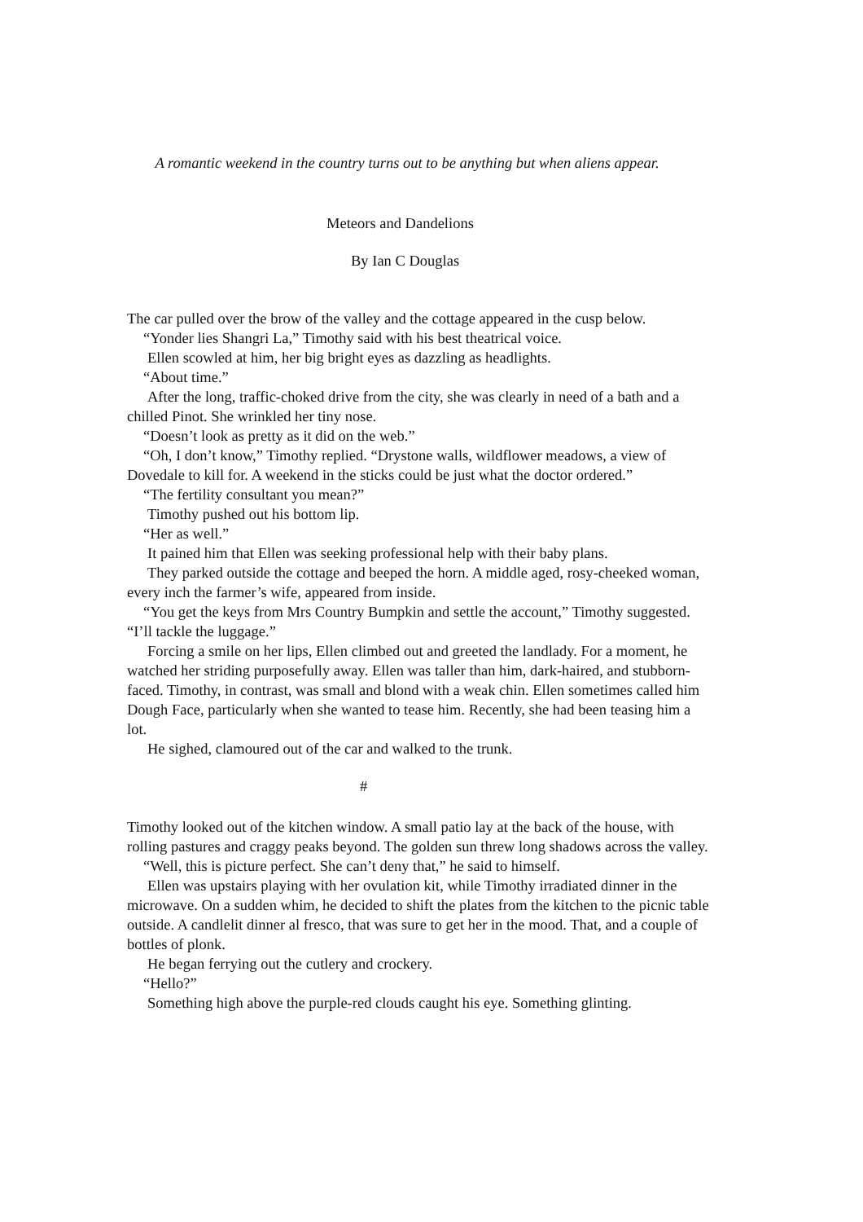A romantic weekend in the country turns out to be anything but when aliens appear.
Meteors and Dandelions
By Ian C Douglas
The car pulled over the brow of the valley and the cottage appeared in the cusp below.
“Yonder lies Shangri La,” Timothy said with his best theatrical voice.
Ellen scowled at him, her big bright eyes as dazzling as headlights.
“About time.”
After the long, traffic-choked drive from the city, she was clearly in need of a bath and a chilled Pinot. She wrinkled her tiny nose.
“Doesn’t look as pretty as it did on the web.”
“Oh, I don’t know,” Timothy replied. “Drystone walls, wildflower meadows, a view of Dovedale to kill for. A weekend in the sticks could be just what the doctor ordered.”
“The fertility consultant you mean?”
Timothy pushed out his bottom lip.
“Her as well.”
It pained him that Ellen was seeking professional help with their baby plans.
They parked outside the cottage and beeped the horn. A middle aged, rosy-cheeked woman, every inch the farmer’s wife, appeared from inside.
“You get the keys from Mrs Country Bumpkin and settle the account,” Timothy suggested. “I’ll tackle the luggage.”
Forcing a smile on her lips, Ellen climbed out and greeted the landlady. For a moment, he watched her striding purposefully away. Ellen was taller than him, dark-haired, and stubborn-faced. Timothy, in contrast, was small and blond with a weak chin. Ellen sometimes called him Dough Face, particularly when she wanted to tease him. Recently, she had been teasing him a lot.
He sighed, clamoured out of the car and walked to the trunk.
#
Timothy looked out of the kitchen window. A small patio lay at the back of the house, with rolling pastures and craggy peaks beyond. The golden sun threw long shadows across the valley.
“Well, this is picture perfect. She can’t deny that,” he said to himself.
Ellen was upstairs playing with her ovulation kit, while Timothy irradiated dinner in the microwave. On a sudden whim, he decided to shift the plates from the kitchen to the picnic table outside. A candlelit dinner al fresco, that was sure to get her in the mood. That, and a couple of bottles of plonk.
He began ferrying out the cutlery and crockery.
“Hello?”
Something high above the purple-red clouds caught his eye. Something glinting.